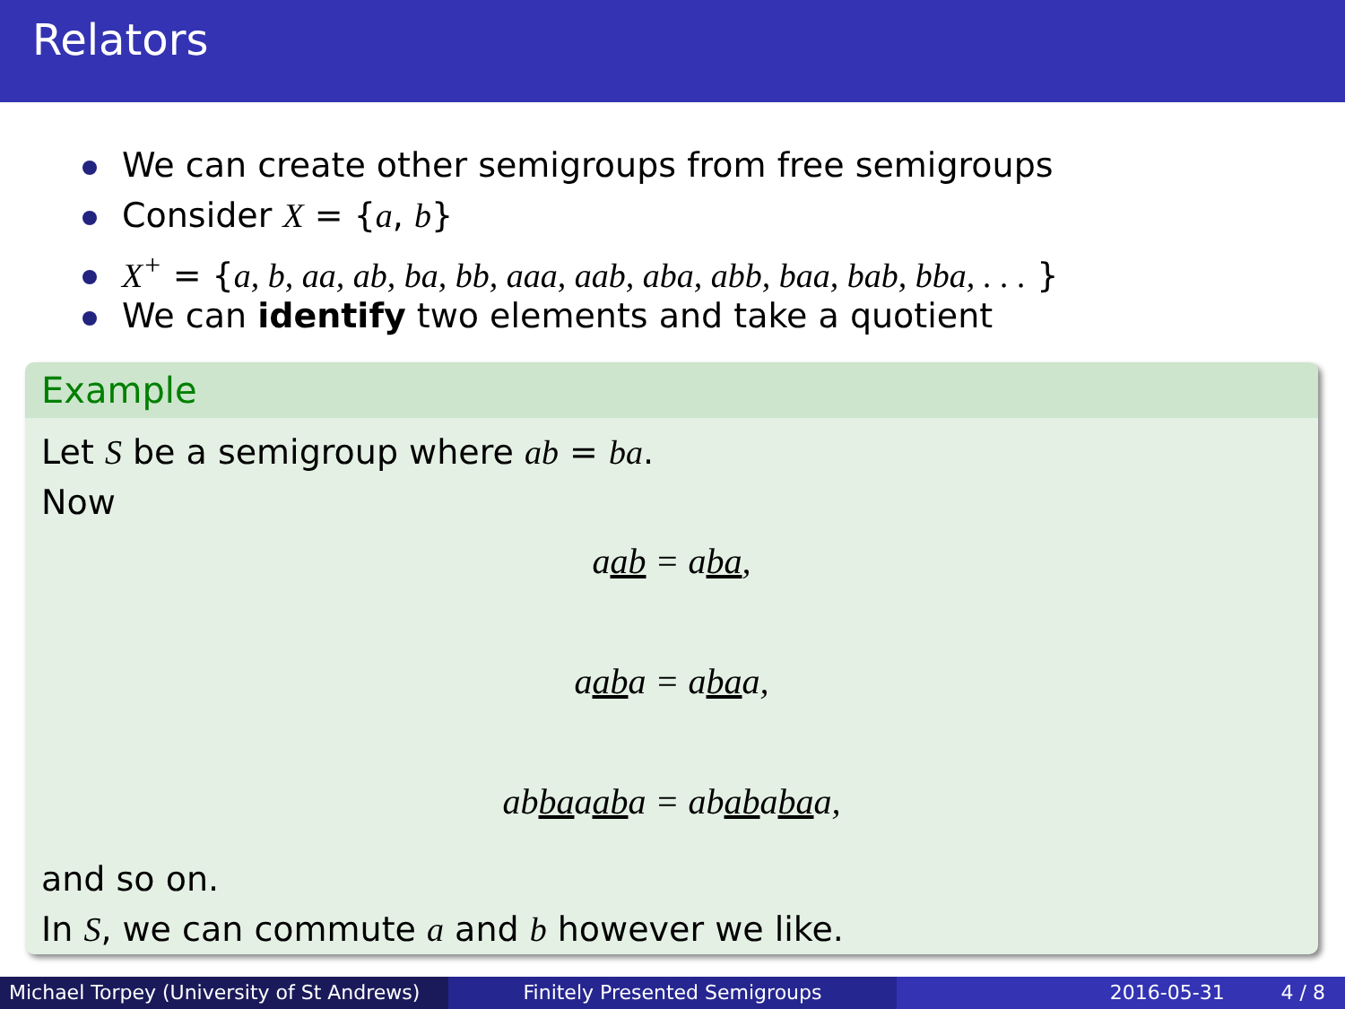Relators
We can create other semigroups from free semigroups
Consider X = {a, b}
X<sup>+</sup> = {a, b, aa, ab, ba, bb, aaa, aab, aba, abb, baa, bab, bba, . . . }
We can identify two elements and take a quotient
Example
Let S be a semigroup where ab = ba.
Now
aab = aba,
aaba = abaa,
abbaaaba = abababaa,
and so on.
In S, we can commute a and b however we like.
Michael Torpey (University of St Andrews)
Finitely Presented Semigroups 2016-05-31 4 / 8